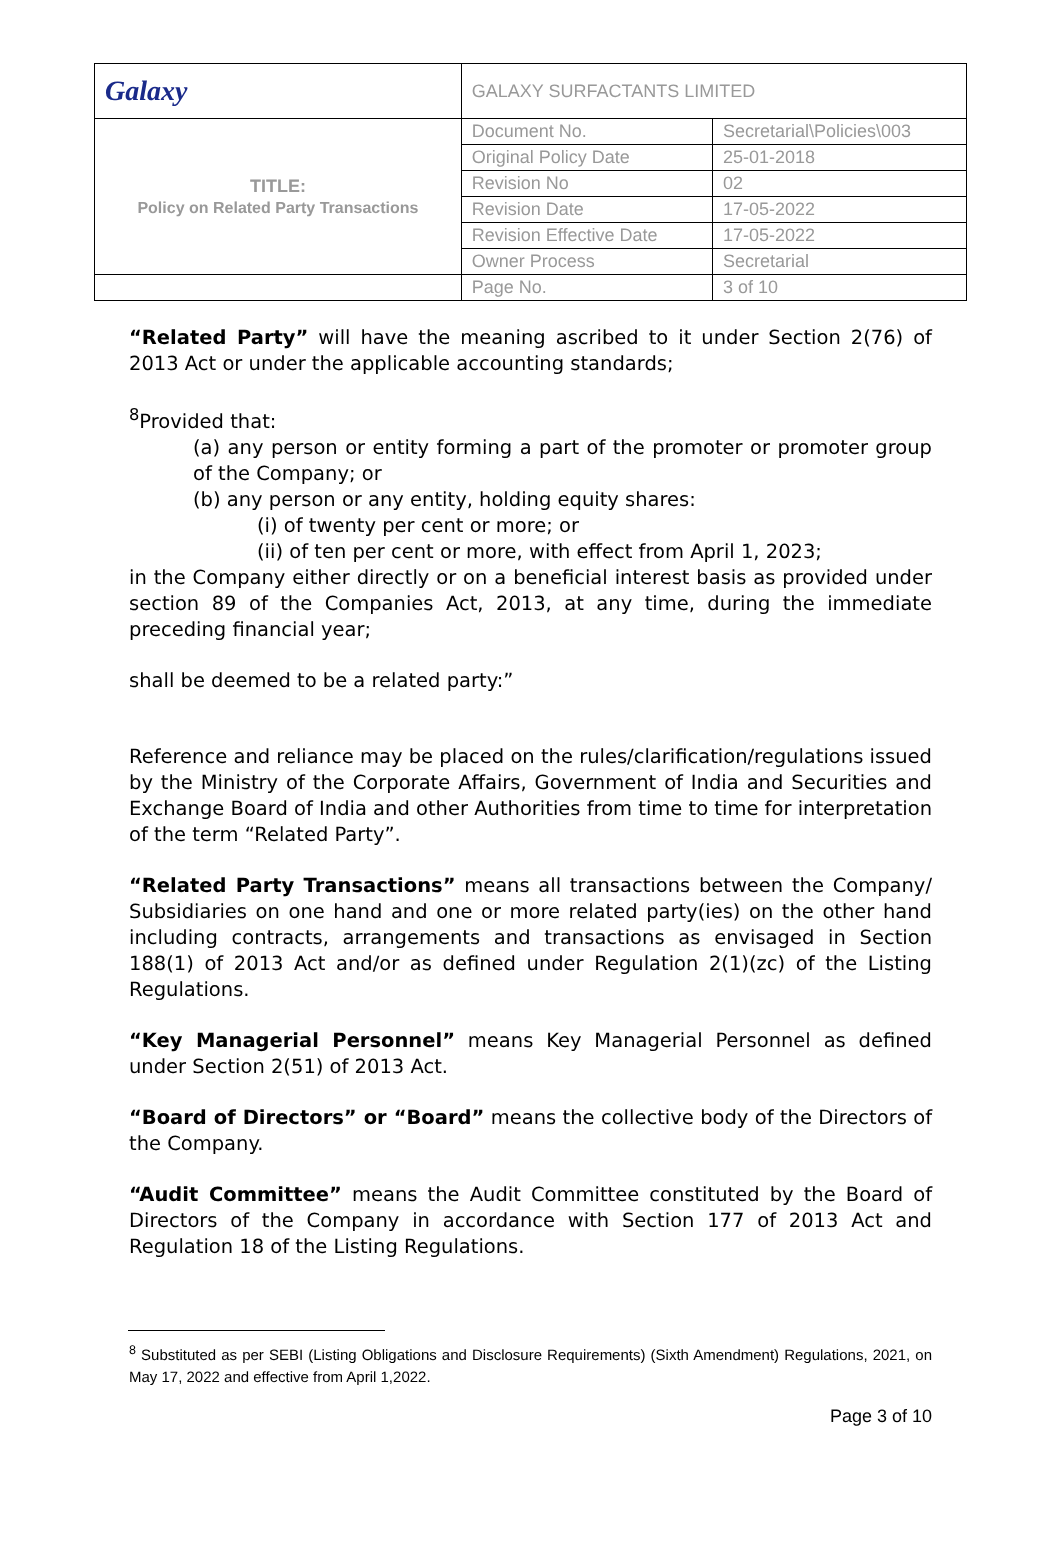| Galaxy | GALAXY SURFACTANTS LIMITED | |
| TITLE: Policy on Related Party Transactions | Document No. | Secretarial\Policies\003 |
| | Original Policy Date | 25-01-2018 |
| | Revision No | 02 |
| | Revision Date | 17-05-2022 |
| | Revision Effective Date | 17-05-2022 |
| | Owner Process | Secretarial |
| | Page No. | 3 of 10 |
“Related Party” will have the meaning ascribed to it under Section 2(76) of 2013 Act or under the applicable accounting standards;
<sup>8</sup> Provided that:
(a) any person or entity forming a part of the promoter or promoter group of the Company; or
(b) any person or any entity, holding equity shares:
(i) of twenty per cent or more; or
(ii) of ten per cent or more, with effect from April 1, 2023;
in the Company either directly or on a beneficial interest basis as provided under section 89 of the Companies Act, 2013, at any time, during the immediate preceding financial year;
shall be deemed to be a related party:”
Reference and reliance may be placed on the rules/clarification/regulations issued by the Ministry of the Corporate Affairs, Government of India and Securities and Exchange Board of India and other Authorities from time to time for interpretation of the term “Related Party”.
“Related Party Transactions” means all transactions between the Company/ Subsidiaries on one hand and one or more related party(ies) on the other hand including contracts, arrangements and transactions as envisaged in Section 188(1) of 2013 Act and/or as defined under Regulation 2(1)(zc) of the Listing Regulations.
“Key Managerial Personnel” means Key Managerial Personnel as defined under Section 2(51) of 2013 Act.
“Board of Directors” or “Board” means the collective body of the Directors of the Company.
“Audit Committee” means the Audit Committee constituted by the Board of Directors of the Company in accordance with Section 177 of 2013 Act and Regulation 18 of the Listing Regulations.
<sup>8</sup> Substituted as per SEBI (Listing Obligations and Disclosure Requirements) (Sixth Amendment) Regulations, 2021, on May 17, 2022 and effective from April 1,2022.
Page 3 of 10